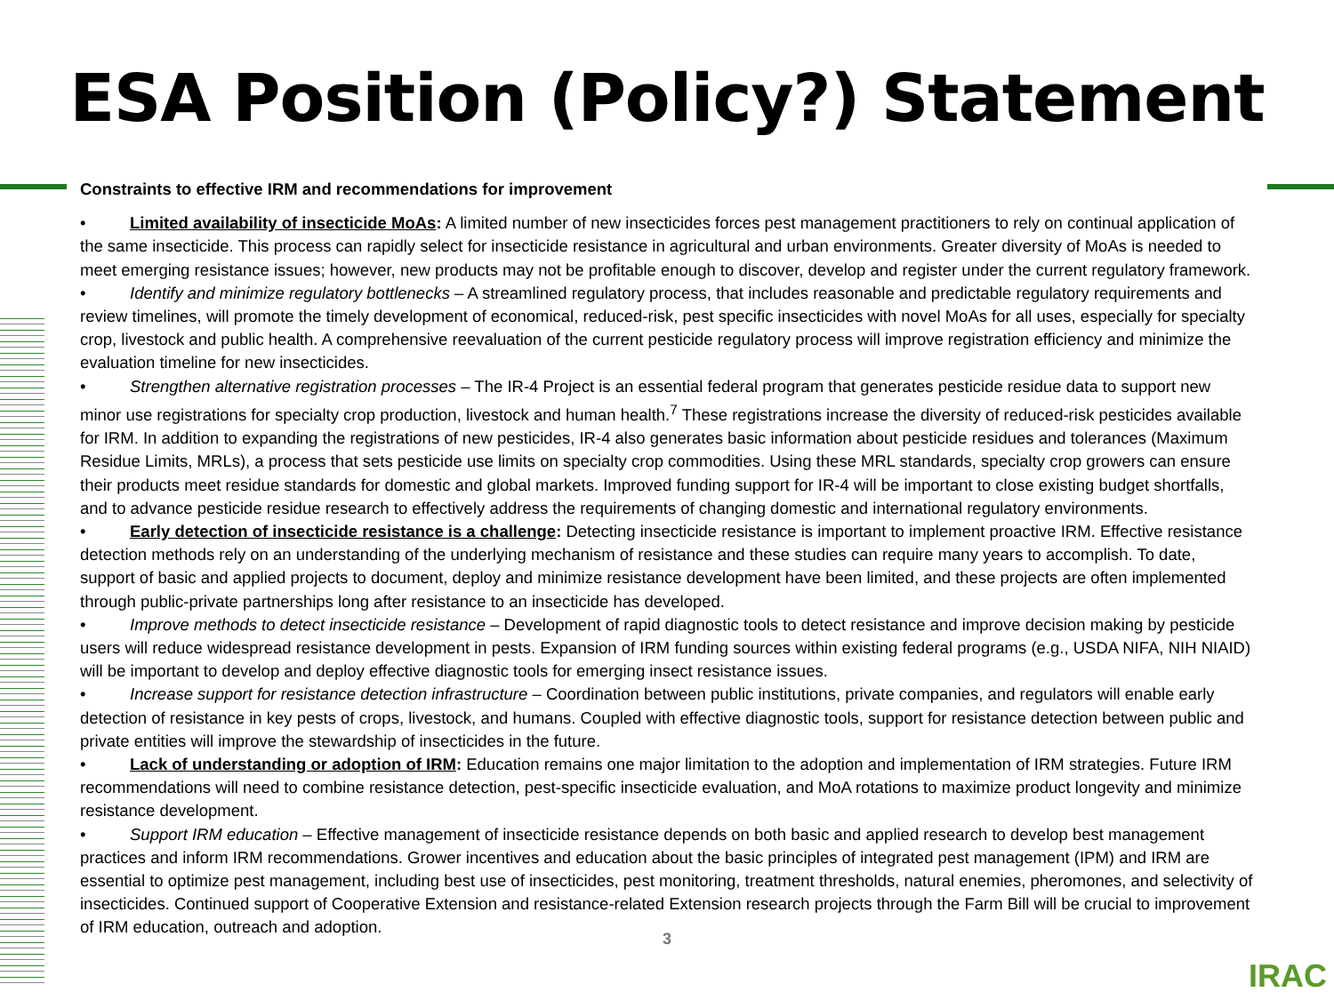ESA Position (Policy?) Statement
Constraints to effective IRM and recommendations for improvement
• Limited availability of insecticide MoAs: A limited number of new insecticides forces pest management practitioners to rely on continual application of the same insecticide. This process can rapidly select for insecticide resistance in agricultural and urban environments. Greater diversity of MoAs is needed to meet emerging resistance issues; however, new products may not be profitable enough to discover, develop and register under the current regulatory framework.
• Identify and minimize regulatory bottlenecks – A streamlined regulatory process, that includes reasonable and predictable regulatory requirements and review timelines, will promote the timely development of economical, reduced-risk, pest specific insecticides with novel MoAs for all uses, especially for specialty crop, livestock and public health. A comprehensive reevaluation of the current pesticide regulatory process will improve registration efficiency and minimize the evaluation timeline for new insecticides.
• Strengthen alternative registration processes – The IR-4 Project is an essential federal program that generates pesticide residue data to support new minor use registrations for specialty crop production, livestock and human health.<sup>7</sup> These registrations increase the diversity of reduced-risk pesticides available for IRM. In addition to expanding the registrations of new pesticides, IR-4 also generates basic information about pesticide residues and tolerances (Maximum Residue Limits, MRLs), a process that sets pesticide use limits on specialty crop commodities. Using these MRL standards, specialty crop growers can ensure their products meet residue standards for domestic and global markets. Improved funding support for IR-4 will be important to close existing budget shortfalls, and to advance pesticide residue research to effectively address the requirements of changing domestic and international regulatory environments.
• Early detection of insecticide resistance is a challenge: Detecting insecticide resistance is important to implement proactive IRM. Effective resistance detection methods rely on an understanding of the underlying mechanism of resistance and these studies can require many years to accomplish. To date, support of basic and applied projects to document, deploy and minimize resistance development have been limited, and these projects are often implemented through public-private partnerships long after resistance to an insecticide has developed.
• Improve methods to detect insecticide resistance – Development of rapid diagnostic tools to detect resistance and improve decision making by pesticide users will reduce widespread resistance development in pests. Expansion of IRM funding sources within existing federal programs (e.g., USDA NIFA, NIH NIAID) will be important to develop and deploy effective diagnostic tools for emerging insect resistance issues.
• Increase support for resistance detection infrastructure – Coordination between public institutions, private companies, and regulators will enable early detection of resistance in key pests of crops, livestock, and humans. Coupled with effective diagnostic tools, support for resistance detection between public and private entities will improve the stewardship of insecticides in the future.
• Lack of understanding or adoption of IRM: Education remains one major limitation to the adoption and implementation of IRM strategies. Future IRM recommendations will need to combine resistance detection, pest-specific insecticide evaluation, and MoA rotations to maximize product longevity and minimize resistance development.
• Support IRM education – Effective management of insecticide resistance depends on both basic and applied research to develop best management practices and inform IRM recommendations. Grower incentives and education about the basic principles of integrated pest management (IPM) and IRM are essential to optimize pest management, including best use of insecticides, pest monitoring, treatment thresholds, natural enemies, pheromones, and selectivity of insecticides. Continued support of Cooperative Extension and resistance-related Extension research projects through the Farm Bill will be crucial to improvement of IRM education, outreach and adoption.
3
IRAC